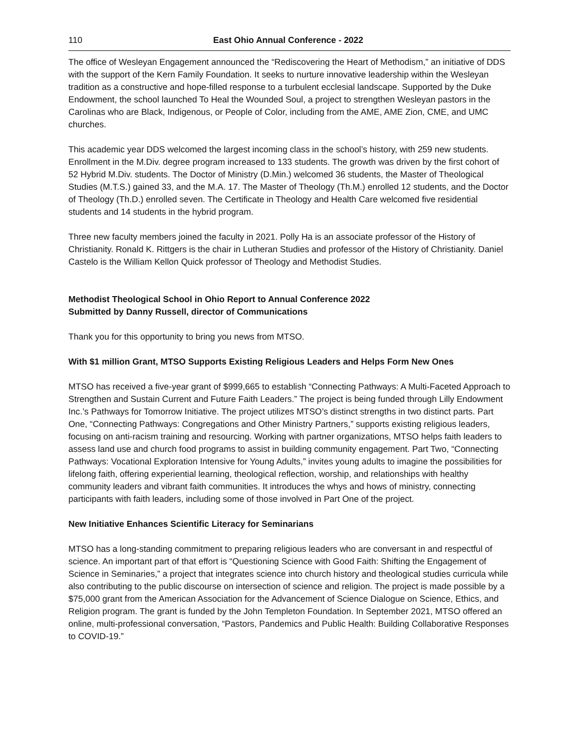110 East Ohio Annual Conference - 2022
The office of Wesleyan Engagement announced the “Rediscovering the Heart of Methodism,” an initiative of DDS with the support of the Kern Family Foundation. It seeks to nurture innovative leadership within the Wesleyan tradition as a constructive and hope-filled response to a turbulent ecclesial landscape. Supported by the Duke Endowment, the school launched To Heal the Wounded Soul, a project to strengthen Wesleyan pastors in the Carolinas who are Black, Indigenous, or People of Color, including from the AME, AME Zion, CME, and UMC churches.
This academic year DDS welcomed the largest incoming class in the school’s history, with 259 new students. Enrollment in the M.Div. degree program increased to 133 students. The growth was driven by the first cohort of 52 Hybrid M.Div. students. The Doctor of Ministry (D.Min.) welcomed 36 students, the Master of Theological Studies (M.T.S.) gained 33, and the M.A. 17. The Master of Theology (Th.M.) enrolled 12 students, and the Doctor of Theology (Th.D.) enrolled seven. The Certificate in Theology and Health Care welcomed five residential students and 14 students in the hybrid program.
Three new faculty members joined the faculty in 2021. Polly Ha is an associate professor of the History of Christianity. Ronald K. Rittgers is the chair in Lutheran Studies and professor of the History of Christianity. Daniel Castelo is the William Kellon Quick professor of Theology and Methodist Studies.
Methodist Theological School in Ohio Report to Annual Conference 2022
Submitted by Danny Russell, director of Communications
Thank you for this opportunity to bring you news from MTSO.
With $1 million Grant, MTSO Supports Existing Religious Leaders and Helps Form New Ones
MTSO has received a five-year grant of $999,665 to establish “Connecting Pathways: A Multi-Faceted Approach to Strengthen and Sustain Current and Future Faith Leaders.” The project is being funded through Lilly Endowment Inc.’s Pathways for Tomorrow Initiative. The project utilizes MTSO’s distinct strengths in two distinct parts. Part One, “Connecting Pathways: Congregations and Other Ministry Partners,” supports existing religious leaders, focusing on anti-racism training and resourcing. Working with partner organizations, MTSO helps faith leaders to assess land use and church food programs to assist in building community engagement. Part Two, “Connecting Pathways: Vocational Exploration Intensive for Young Adults,” invites young adults to imagine the possibilities for lifelong faith, offering experiential learning, theological reflection, worship, and relationships with healthy community leaders and vibrant faith communities. It introduces the whys and hows of ministry, connecting participants with faith leaders, including some of those involved in Part One of the project.
New Initiative Enhances Scientific Literacy for Seminarians
MTSO has a long-standing commitment to preparing religious leaders who are conversant in and respectful of science. An important part of that effort is “Questioning Science with Good Faith: Shifting the Engagement of Science in Seminaries,” a project that integrates science into church history and theological studies curricula while also contributing to the public discourse on intersection of science and religion. The project is made possible by a $75,000 grant from the American Association for the Advancement of Science Dialogue on Science, Ethics, and Religion program. The grant is funded by the John Templeton Foundation. In September 2021, MTSO offered an online, multi-professional conversation, “Pastors, Pandemics and Public Health: Building Collaborative Responses to COVID-19.”